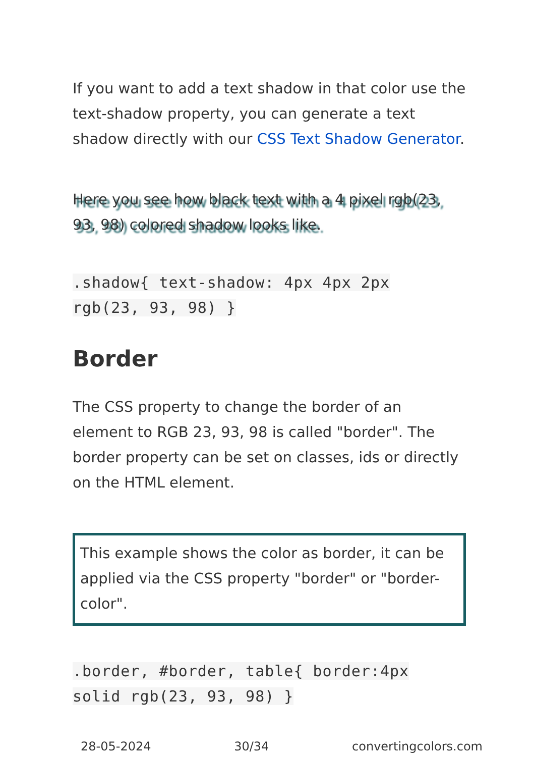If you want to add a text shadow in that color use the text-shadow property, you can generate a text shadow directly with our CSS Text Shadow Generator.
Here you see how black text with a 4 pixel rgb(23, 93, 98) colored shadow looks like.
.shadow{ text-shadow: 4px 4px 2px rgb(23, 93, 98) }
Border
The CSS property to change the border of an element to RGB 23, 93, 98 is called "border". The border property can be set on classes, ids or directly on the HTML element.
This example shows the color as border, it can be applied via the CSS property "border" or "border-color".
.border, #border, table{ border:4px solid rgb(23, 93, 98) }
28-05-2024 30/34 convertingcolors.com